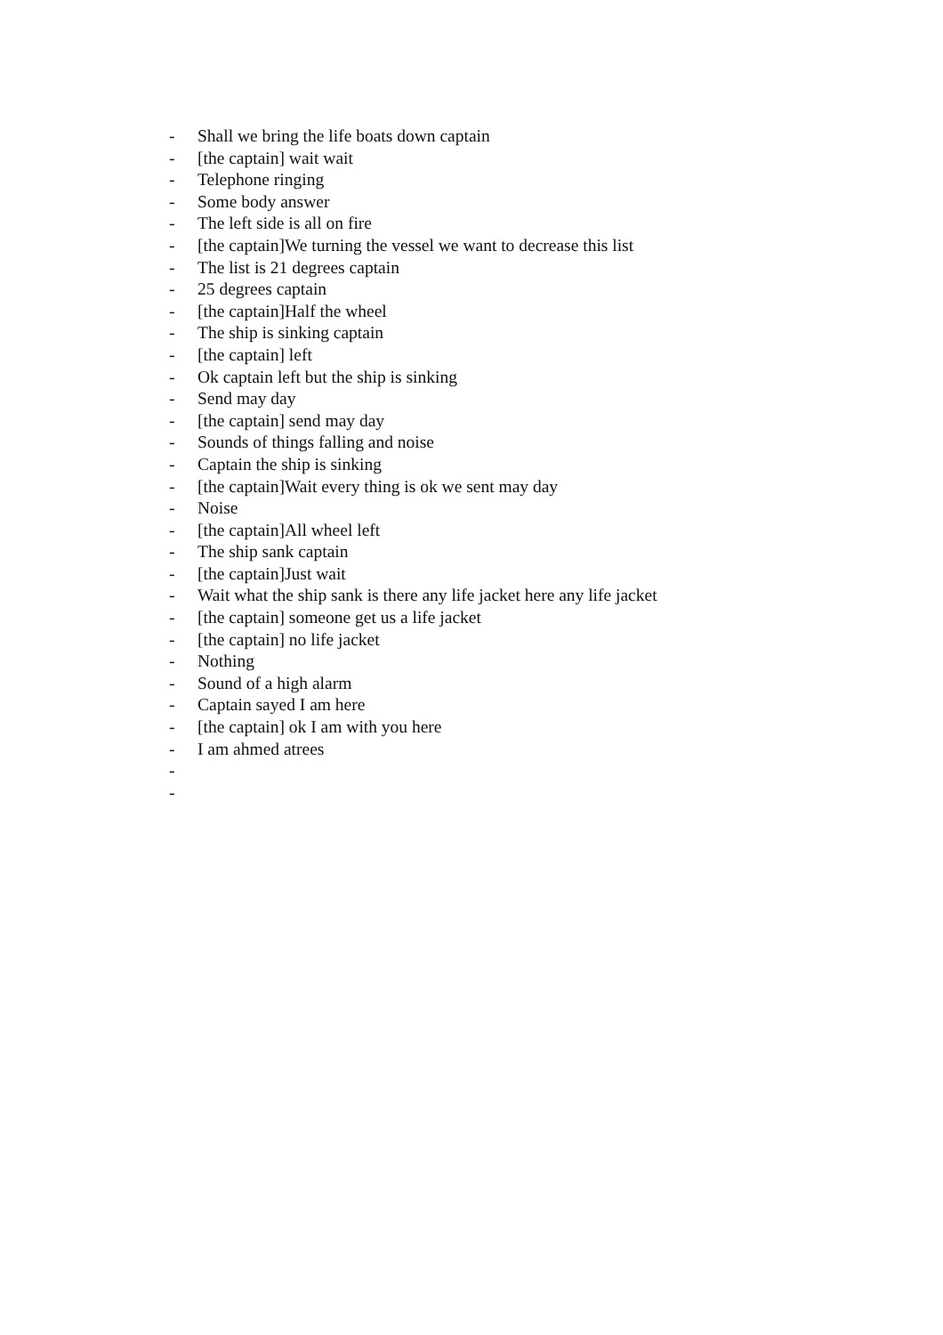- Shall we bring the life boats down captain
- [the captain] wait wait
- Telephone ringing
- Some body answer
- The left side is all on fire
- [the captain]We turning the vessel we want to decrease this list
- The list is 21 degrees captain
- 25 degrees captain
- [the captain]Half the wheel
- The ship is sinking captain
- [the captain] left
- Ok captain left but the ship is sinking
- Send may day
- [the captain] send may day
- Sounds of things falling and noise
- Captain the ship is sinking
- [the captain]Wait every thing is ok we sent may day
- Noise
- [the captain]All wheel left
- The ship sank captain
- [the captain]Just wait
- Wait what the ship sank is there any life jacket here any life jacket
- [the captain] someone get us a life jacket
- [the captain] no life jacket
- Nothing
- Sound of a high alarm
- Captain sayed I am here
- [the captain] ok I am with you here
- I am ahmed atrees
-
-